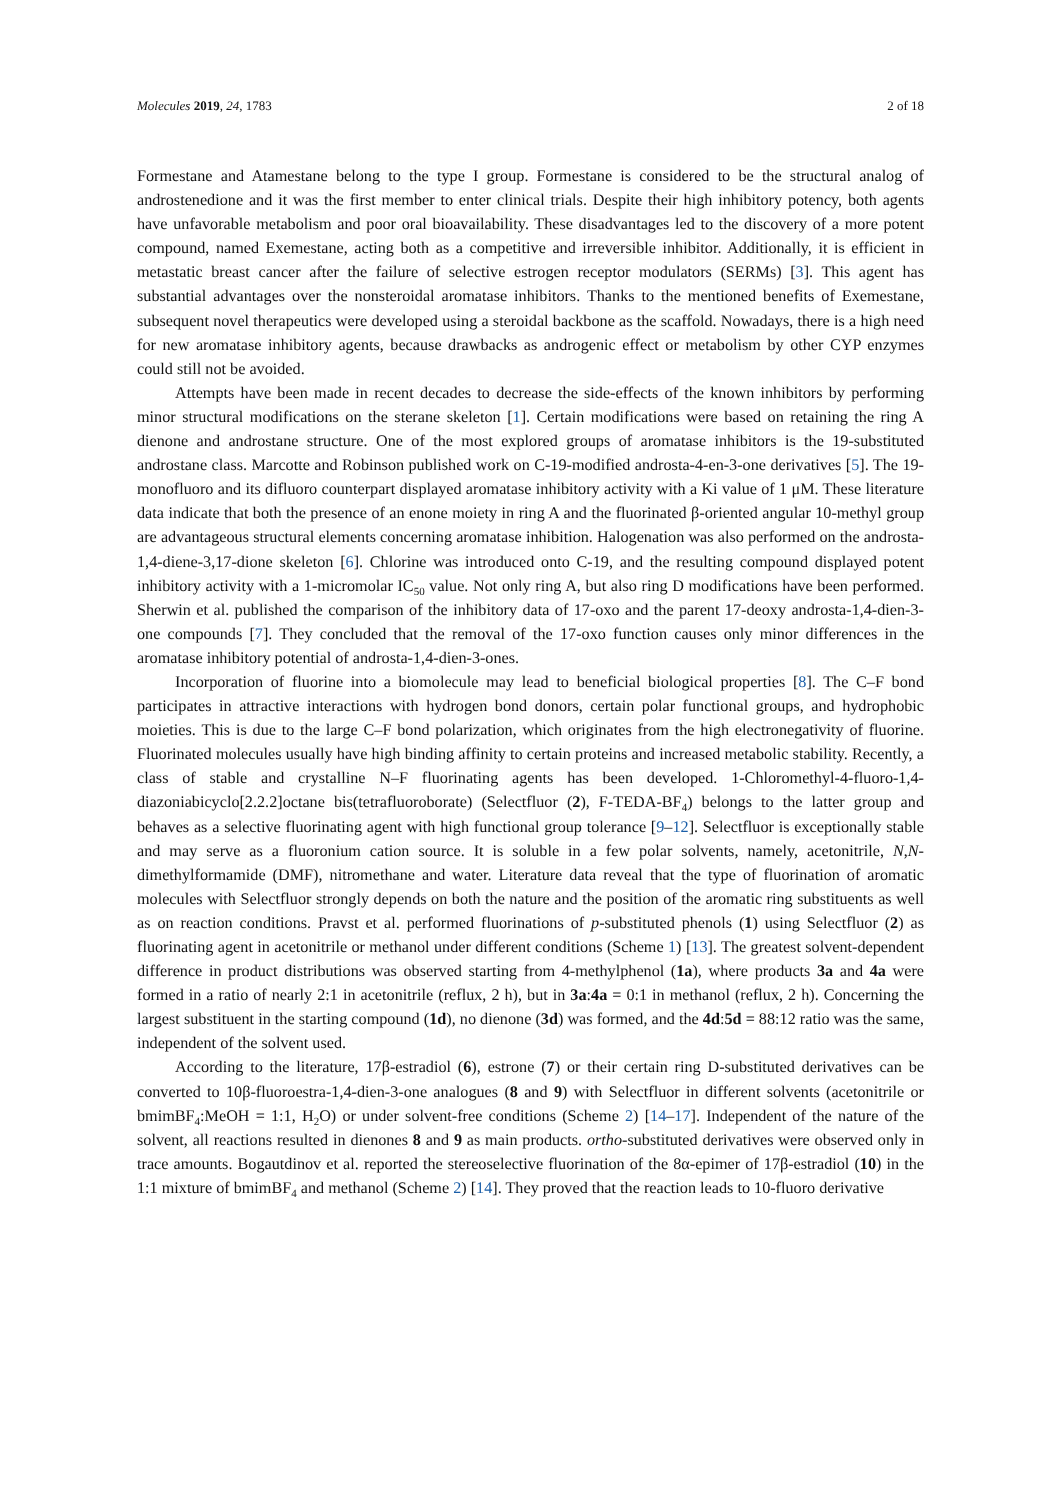Molecules 2019, 24, 1783 2 of 18
Formestane and Atamestane belong to the type I group. Formestane is considered to be the structural analog of androstenedione and it was the first member to enter clinical trials. Despite their high inhibitory potency, both agents have unfavorable metabolism and poor oral bioavailability. These disadvantages led to the discovery of a more potent compound, named Exemestane, acting both as a competitive and irreversible inhibitor. Additionally, it is efficient in metastatic breast cancer after the failure of selective estrogen receptor modulators (SERMs) [3]. This agent has substantial advantages over the nonsteroidal aromatase inhibitors. Thanks to the mentioned benefits of Exemestane, subsequent novel therapeutics were developed using a steroidal backbone as the scaffold. Nowadays, there is a high need for new aromatase inhibitory agents, because drawbacks as androgenic effect or metabolism by other CYP enzymes could still not be avoided.
Attempts have been made in recent decades to decrease the side-effects of the known inhibitors by performing minor structural modifications on the sterane skeleton [1]. Certain modifications were based on retaining the ring A dienone and androstane structure. One of the most explored groups of aromatase inhibitors is the 19-substituted androstane class. Marcotte and Robinson published work on C-19-modified androsta-4-en-3-one derivatives [5]. The 19-monofluoro and its difluoro counterpart displayed aromatase inhibitory activity with a Ki value of 1 μM. These literature data indicate that both the presence of an enone moiety in ring A and the fluorinated β-oriented angular 10-methyl group are advantageous structural elements concerning aromatase inhibition. Halogenation was also performed on the androsta-1,4-diene-3,17-dione skeleton [6]. Chlorine was introduced onto C-19, and the resulting compound displayed potent inhibitory activity with a 1-micromolar IC<sub>50</sub> value. Not only ring A, but also ring D modifications have been performed. Sherwin et al. published the comparison of the inhibitory data of 17-oxo and the parent 17-deoxy androsta-1,4-dien-3-one compounds [7]. They concluded that the removal of the 17-oxo function causes only minor differences in the aromatase inhibitory potential of androsta-1,4-dien-3-ones.
Incorporation of fluorine into a biomolecule may lead to beneficial biological properties [8]. The C–F bond participates in attractive interactions with hydrogen bond donors, certain polar functional groups, and hydrophobic moieties. This is due to the large C–F bond polarization, which originates from the high electronegativity of fluorine. Fluorinated molecules usually have high binding affinity to certain proteins and increased metabolic stability. Recently, a class of stable and crystalline N–F fluorinating agents has been developed. 1-Chloromethyl-4-fluoro-1,4-diazoniabicyclo[2.2.2]octane bis(tetrafluoroborate) (Selectfluor (2), F-TEDA-BF<sub>4</sub>) belongs to the latter group and behaves as a selective fluorinating agent with high functional group tolerance [9–12]. Selectfluor is exceptionally stable and may serve as a fluoronium cation source. It is soluble in a few polar solvents, namely, acetonitrile, N,N-dimethylformamide (DMF), nitromethane and water. Literature data reveal that the type of fluorination of aromatic molecules with Selectfluor strongly depends on both the nature and the position of the aromatic ring substituents as well as on reaction conditions. Pravst et al. performed fluorinations of p-substituted phenols (1) using Selectfluor (2) as fluorinating agent in acetonitrile or methanol under different conditions (Scheme 1) [13]. The greatest solvent-dependent difference in product distributions was observed starting from 4-methylphenol (1a), where products 3a and 4a were formed in a ratio of nearly 2:1 in acetonitrile (reflux, 2 h), but in 3a:4a = 0:1 in methanol (reflux, 2 h). Concerning the largest substituent in the starting compound (1d), no dienone (3d) was formed, and the 4d:5d = 88:12 ratio was the same, independent of the solvent used.
According to the literature, 17β-estradiol (6), estrone (7) or their certain ring D-substituted derivatives can be converted to 10β-fluoroestra-1,4-dien-3-one analogues (8 and 9) with Selectfluor in different solvents (acetonitrile or bmimBF<sub>4</sub>:MeOH = 1:1, H<sub>2</sub>O) or under solvent-free conditions (Scheme 2) [14–17]. Independent of the nature of the solvent, all reactions resulted in dienones 8 and 9 as main products. ortho-substituted derivatives were observed only in trace amounts. Bogautdinov et al. reported the stereoselective fluorination of the 8α-epimer of 17β-estradiol (10) in the 1:1 mixture of bmimBF<sub>4</sub> and methanol (Scheme 2) [14]. They proved that the reaction leads to 10-fluoro derivative